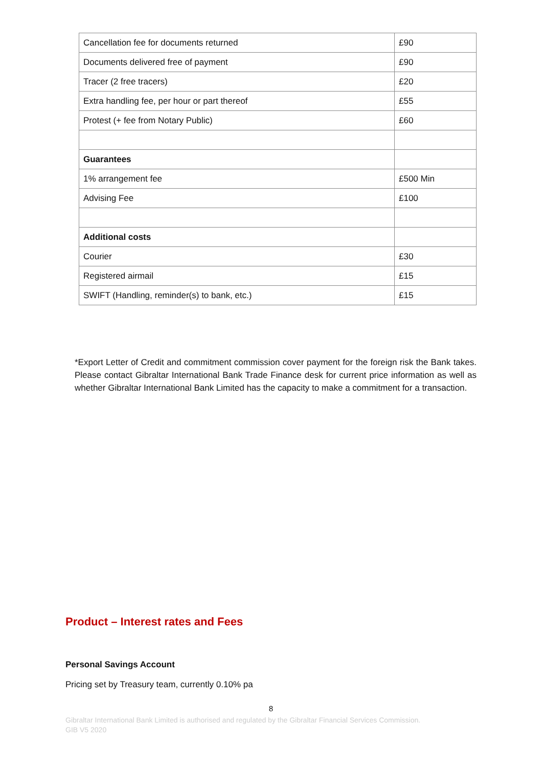| Cancellation fee for documents returned | £90 |
| Documents delivered free of payment | £90 |
| Tracer (2 free tracers) | £20 |
| Extra handling fee, per hour or part thereof | £55 |
| Protest (+ fee from Notary Public) | £60 |
| Guarantees | |
| 1% arrangement fee | £500 Min |
| Advising Fee | £100 |
| Additional costs | |
| Courier | £30 |
| Registered airmail | £15 |
| SWIFT (Handling, reminder(s) to bank, etc.) | £15 |
*Export Letter of Credit and commitment commission cover payment for the foreign risk the Bank takes. Please contact Gibraltar International Bank Trade Finance desk for current price information as well as whether Gibraltar International Bank Limited has the capacity to make a commitment for a transaction.
Product – Interest rates and Fees
Personal Savings Account
Pricing set by Treasury team, currently 0.10% pa
8
Gibraltar International Bank Limited is authorised and regulated by the Gibraltar Financial Services Commission.
GIB V5 2020